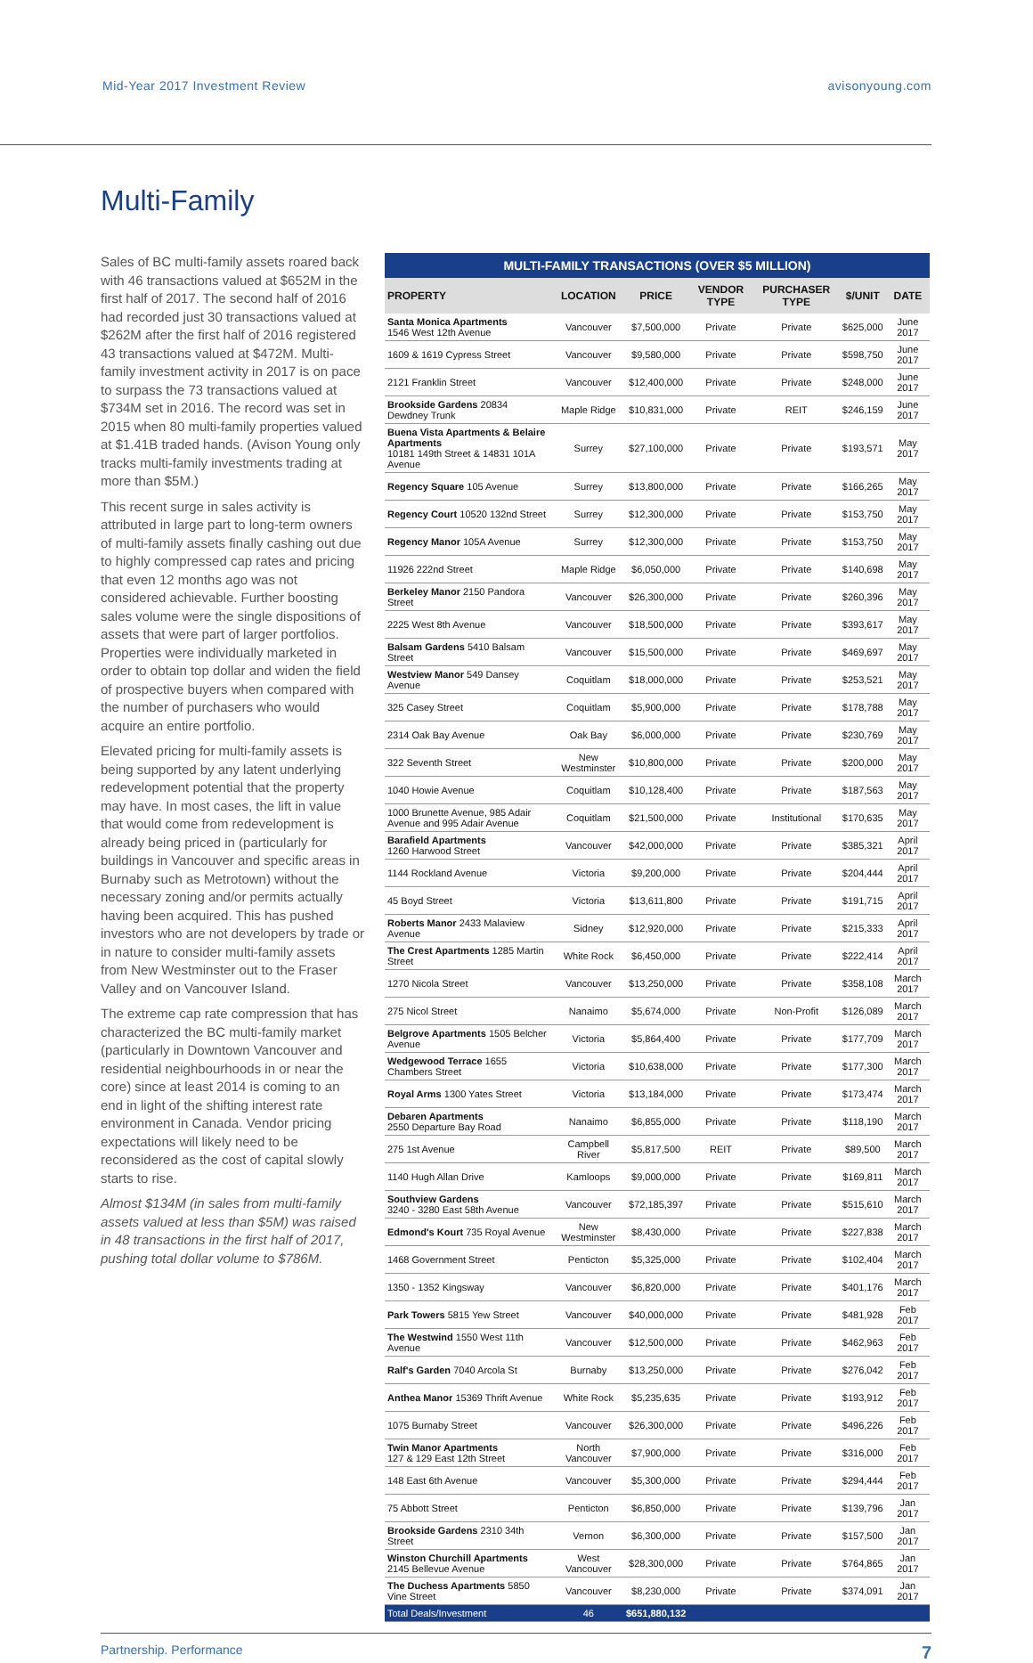Mid-Year 2017 Investment Review avisonyoung.com
Multi-Family
Sales of BC multi-family assets roared back with 46 transactions valued at $652M in the first half of 2017. The second half of 2016 had recorded just 30 transactions valued at $262M after the first half of 2016 registered 43 transactions valued at $472M. Multi-family investment activity in 2017 is on pace to surpass the 73 transactions valued at $734M set in 2016. The record was set in 2015 when 80 multi-family properties valued at $1.41B traded hands. (Avison Young only tracks multi-family investments trading at more than $5M.)
This recent surge in sales activity is attributed in large part to long-term owners of multi-family assets finally cashing out due to highly compressed cap rates and pricing that even 12 months ago was not considered achievable. Further boosting sales volume were the single dispositions of assets that were part of larger portfolios. Properties were individually marketed in order to obtain top dollar and widen the field of prospective buyers when compared with the number of purchasers who would acquire an entire portfolio.
Elevated pricing for multi-family assets is being supported by any latent underlying redevelopment potential that the property may have. In most cases, the lift in value that would come from redevelopment is already being priced in (particularly for buildings in Vancouver and specific areas in Burnaby such as Metrotown) without the necessary zoning and/or permits actually having been acquired. This has pushed investors who are not developers by trade or in nature to consider multi-family assets from New Westminster out to the Fraser Valley and on Vancouver Island.
The extreme cap rate compression that has characterized the BC multi-family market (particularly in Downtown Vancouver and residential neighbourhoods in or near the core) since at least 2014 is coming to an end in light of the shifting interest rate environment in Canada. Vendor pricing expectations will likely need to be reconsidered as the cost of capital slowly starts to rise.
Almost $134M (in sales from multi-family assets valued at less than $5M) was raised in 48 transactions in the first half of 2017, pushing total dollar volume to $786M.
MULTI-FAMILY TRANSACTIONS (OVER $5 MILLION)
| PROPERTY | LOCATION | PRICE | VENDOR TYPE | PURCHASER TYPE | $/UNIT | DATE |
| --- | --- | --- | --- | --- | --- | --- |
| Santa Monica Apartments 1546 West 12th Avenue | Vancouver | $7,500,000 | Private | Private | $625,000 | June 2017 |
| 1609 & 1619 Cypress Street | Vancouver | $9,580,000 | Private | Private | $598,750 | June 2017 |
| 2121 Franklin Street | Vancouver | $12,400,000 | Private | Private | $248,000 | June 2017 |
| Brookside Gardens 20834 Dewdney Trunk | Maple Ridge | $10,831,000 | Private | REIT | $246,159 | June 2017 |
| Buena Vista Apartments & Belaire Apartments 10181 149th Street & 14831 101A Avenue | Surrey | $27,100,000 | Private | Private | $193,571 | May 2017 |
| Regency Square 105 Avenue | Surrey | $13,800,000 | Private | Private | $166,265 | May 2017 |
| Regency Court 10520 132nd Street | Surrey | $12,300,000 | Private | Private | $153,750 | May 2017 |
| Regency Manor 105A Avenue | Surrey | $12,300,000 | Private | Private | $153,750 | May 2017 |
| 11926 222nd Street | Maple Ridge | $6,050,000 | Private | Private | $140,698 | May 2017 |
| Berkeley Manor 2150 Pandora Street | Vancouver | $26,300,000 | Private | Private | $260,396 | May 2017 |
| 2225 West 8th Avenue | Vancouver | $18,500,000 | Private | Private | $393,617 | May 2017 |
| Balsam Gardens 5410 Balsam Street | Vancouver | $15,500,000 | Private | Private | $469,697 | May 2017 |
| Westview Manor 549 Dansey Avenue | Coquitlam | $18,000,000 | Private | Private | $253,521 | May 2017 |
| 325 Casey Street | Coquitlam | $5,900,000 | Private | Private | $178,788 | May 2017 |
| 2314 Oak Bay Avenue | Oak Bay | $6,000,000 | Private | Private | $230,769 | May 2017 |
| 322 Seventh Street | New Westminster | $10,800,000 | Private | Private | $200,000 | May 2017 |
| 1040 Howie Avenue | Coquitlam | $10,128,400 | Private | Private | $187,563 | May 2017 |
| 1000 Brunette Avenue, 985 Adair Avenue and 995 Adair Avenue | Coquitlam | $21,500,000 | Private | Institutional | $170,635 | May 2017 |
| Barafield Apartments 1260 Harwood Street | Vancouver | $42,000,000 | Private | Private | $385,321 | April 2017 |
| 1144 Rockland Avenue | Victoria | $9,200,000 | Private | Private | $204,444 | April 2017 |
| 45 Boyd Street | Victoria | $13,611,800 | Private | Private | $191,715 | April 2017 |
| Roberts Manor 2433 Malaview Avenue | Sidney | $12,920,000 | Private | Private | $215,333 | April 2017 |
| The Crest Apartments 1285 Martin Street | White Rock | $6,450,000 | Private | Private | $222,414 | April 2017 |
| 1270 Nicola Street | Vancouver | $13,250,000 | Private | Private | $358,108 | March 2017 |
| 275 Nicol Street | Nanaimo | $5,674,000 | Private | Non-Profit | $126,089 | March 2017 |
| Belgrove Apartments 1505 Belcher Avenue | Victoria | $5,864,400 | Private | Private | $177,709 | March 2017 |
| Wedgewood Terrace 1655 Chambers Street | Victoria | $10,638,000 | Private | Private | $177,300 | March 2017 |
| Royal Arms 1300 Yates Street | Victoria | $13,184,000 | Private | Private | $173,474 | March 2017 |
| Debaren Apartments 2550 Departure Bay Road | Nanaimo | $6,855,000 | Private | Private | $118,190 | March 2017 |
| 275 1st Avenue | Campbell River | $5,817,500 | REIT | Private | $89,500 | March 2017 |
| 1140 Hugh Allan Drive | Kamloops | $9,000,000 | Private | Private | $169,811 | March 2017 |
| Southview Gardens 3240 - 3280 East 58th Avenue | Vancouver | $72,185,397 | Private | Private | $515,610 | March 2017 |
| Edmond's Kourt 735 Royal Avenue | New Westminster | $8,430,000 | Private | Private | $227,838 | March 2017 |
| 1468 Government Street | Penticton | $5,325,000 | Private | Private | $102,404 | March 2017 |
| 1350 - 1352 Kingsway | Vancouver | $6,820,000 | Private | Private | $401,176 | March 2017 |
| Park Towers 5815 Yew Street | Vancouver | $40,000,000 | Private | Private | $481,928 | Feb 2017 |
| The Westwind 1550 West 11th Avenue | Vancouver | $12,500,000 | Private | Private | $462,963 | Feb 2017 |
| Ralf's Garden 7040 Arcola St | Burnaby | $13,250,000 | Private | Private | $276,042 | Feb 2017 |
| Anthea Manor 15369 Thrift Avenue | White Rock | $5,235,635 | Private | Private | $193,912 | Feb 2017 |
| 1075 Burnaby Street | Vancouver | $26,300,000 | Private | Private | $496,226 | Feb 2017 |
| Twin Manor Apartments 127 & 129 East 12th Street | North Vancouver | $7,900,000 | Private | Private | $316,000 | Feb 2017 |
| 148 East 6th Avenue | Vancouver | $5,300,000 | Private | Private | $294,444 | Feb 2017 |
| 75 Abbott Street | Penticton | $6,850,000 | Private | Private | $139,796 | Jan 2017 |
| Brookside Gardens 2310 34th Street | Vernon | $6,300,000 | Private | Private | $157,500 | Jan 2017 |
| Winston Churchill Apartments 2145 Bellevue Avenue | West Vancouver | $28,300,000 | Private | Private | $764,865 | Jan 2017 |
| The Duchess Apartments 5850 Vine Street | Vancouver | $8,230,000 | Private | Private | $374,091 | Jan 2017 |
| Total Deals/Investment | 46 | $651,880,132 | | | | |
Partnership. Performance 7